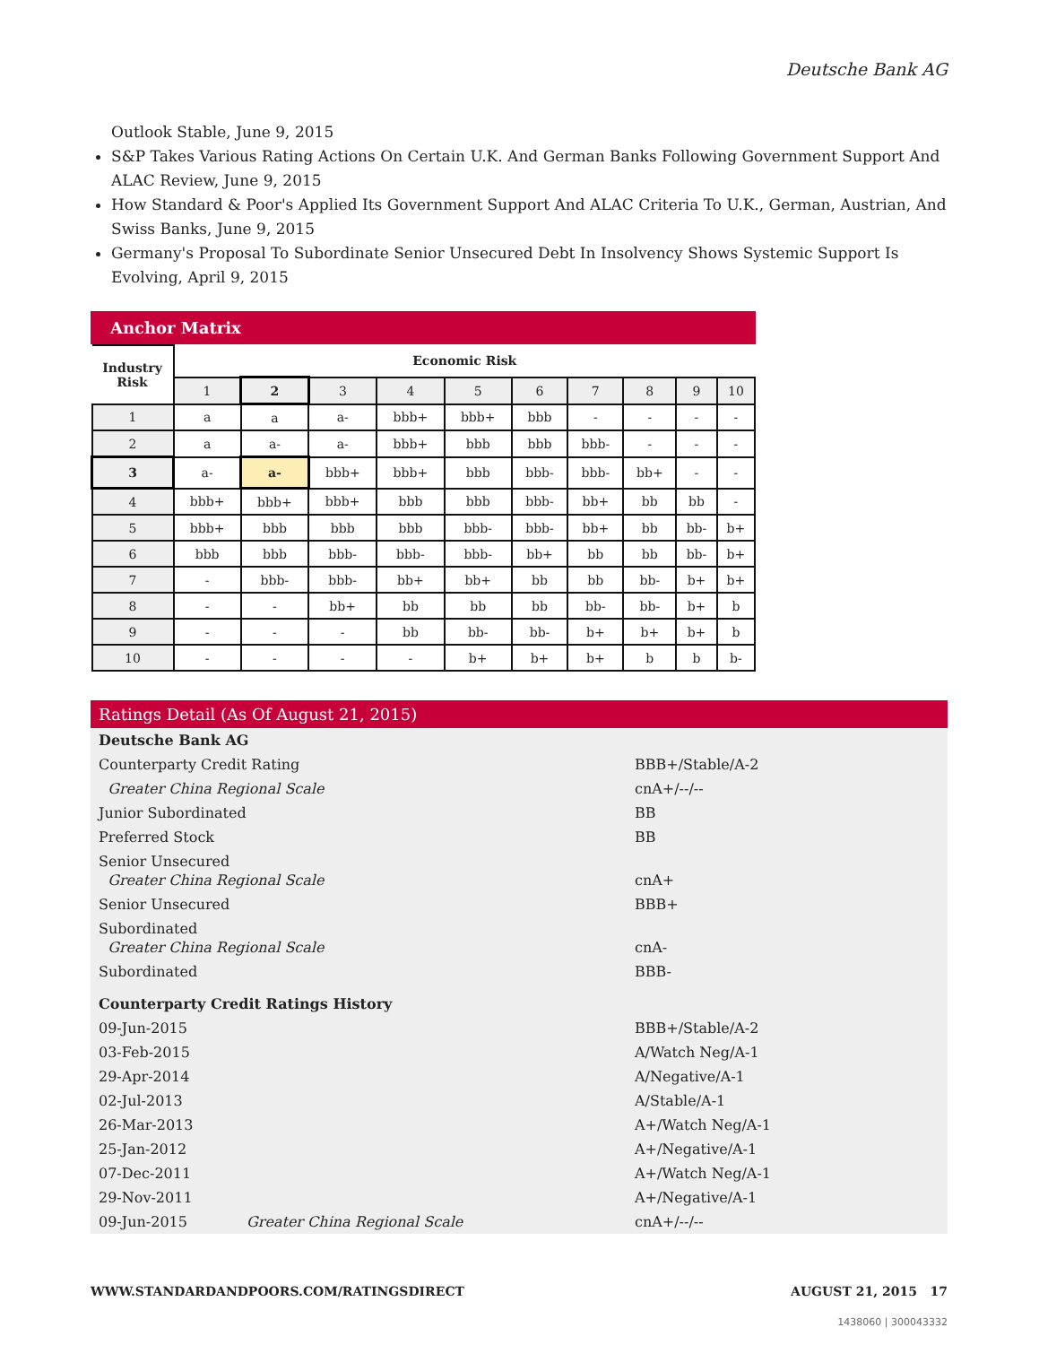Deutsche Bank AG
Outlook Stable, June 9, 2015
S&P Takes Various Rating Actions On Certain U.K. And German Banks Following Government Support And ALAC Review, June 9, 2015
How Standard & Poor's Applied Its Government Support And ALAC Criteria To U.K., German, Austrian, And Swiss Banks, June 9, 2015
Germany's Proposal To Subordinate Senior Unsecured Debt In Insolvency Shows Systemic Support Is Evolving, April 9, 2015
Anchor Matrix
| Industry Risk | Economic Risk | | | | | | | | | |
| --- | --- | --- | --- | --- | --- | --- | --- | --- | --- | --- |
| | 1 | 2 | 3 | 4 | 5 | 6 | 7 | 8 | 9 | 10 |
| 1 | a | a | a- | bbb+ | bbb+ | bbb | - | - | - | - |
| 2 | a | a- | a- | bbb+ | bbb | bbb | bbb- | - | - | - |
| 3 | a- | a- | bbb+ | bbb+ | bbb | bbb- | bbb- | bb+ | - | - |
| 4 | bbb+ | bbb+ | bbb+ | bbb | bbb | bbb- | bb+ | bb | bb | - |
| 5 | bbb+ | bbb | bbb | bbb | bbb- | bbb- | bb+ | bb | bb- | b+ |
| 6 | bbb | bbb | bbb- | bbb- | bbb- | bb+ | bb | bb | bb- | b+ |
| 7 | - | bbb- | bbb- | bb+ | bb+ | bb | bb | bb- | b+ | b+ |
| 8 | - | - | bb+ | bb | bb | bb | bb- | bb- | b+ | b |
| 9 | - | - | - | bb | bb- | bb- | b+ | b+ | b+ | b |
| 10 | - | - | - | - | b+ | b+ | b+ | b | b | b- |
Ratings Detail (As Of August 21, 2015)
| Deutsche Bank AG | |
| Counterparty Credit Rating | BBB+/Stable/A-2 |
| Greater China Regional Scale | cnA+/--/-- |
| Junior Subordinated | BB |
| Preferred Stock | BB |
| Senior Unsecured Greater China Regional Scale | cnA+ |
| Senior Unsecured | BBB+ |
| Subordinated Greater China Regional Scale | cnA- |
| Subordinated | BBB- |
| Counterparty Credit Ratings History | |
| 09-Jun-2015 | BBB+/Stable/A-2 |
| 03-Feb-2015 | A/Watch Neg/A-1 |
| 29-Apr-2014 | A/Negative/A-1 |
| 02-Jul-2013 | A/Stable/A-1 |
| 26-Mar-2013 | A+/Watch Neg/A-1 |
| 25-Jan-2012 | A+/Negative/A-1 |
| 07-Dec-2011 | A+/Watch Neg/A-1 |
| 29-Nov-2011 | A+/Negative/A-1 |
| 09-Jun-2015 Greater China Regional Scale | cnA+/--/-- |
WWW.STANDARDANDPOORS.COM/RATINGSDIRECT AUGUST 21, 2015 17
1438060 | 300043332